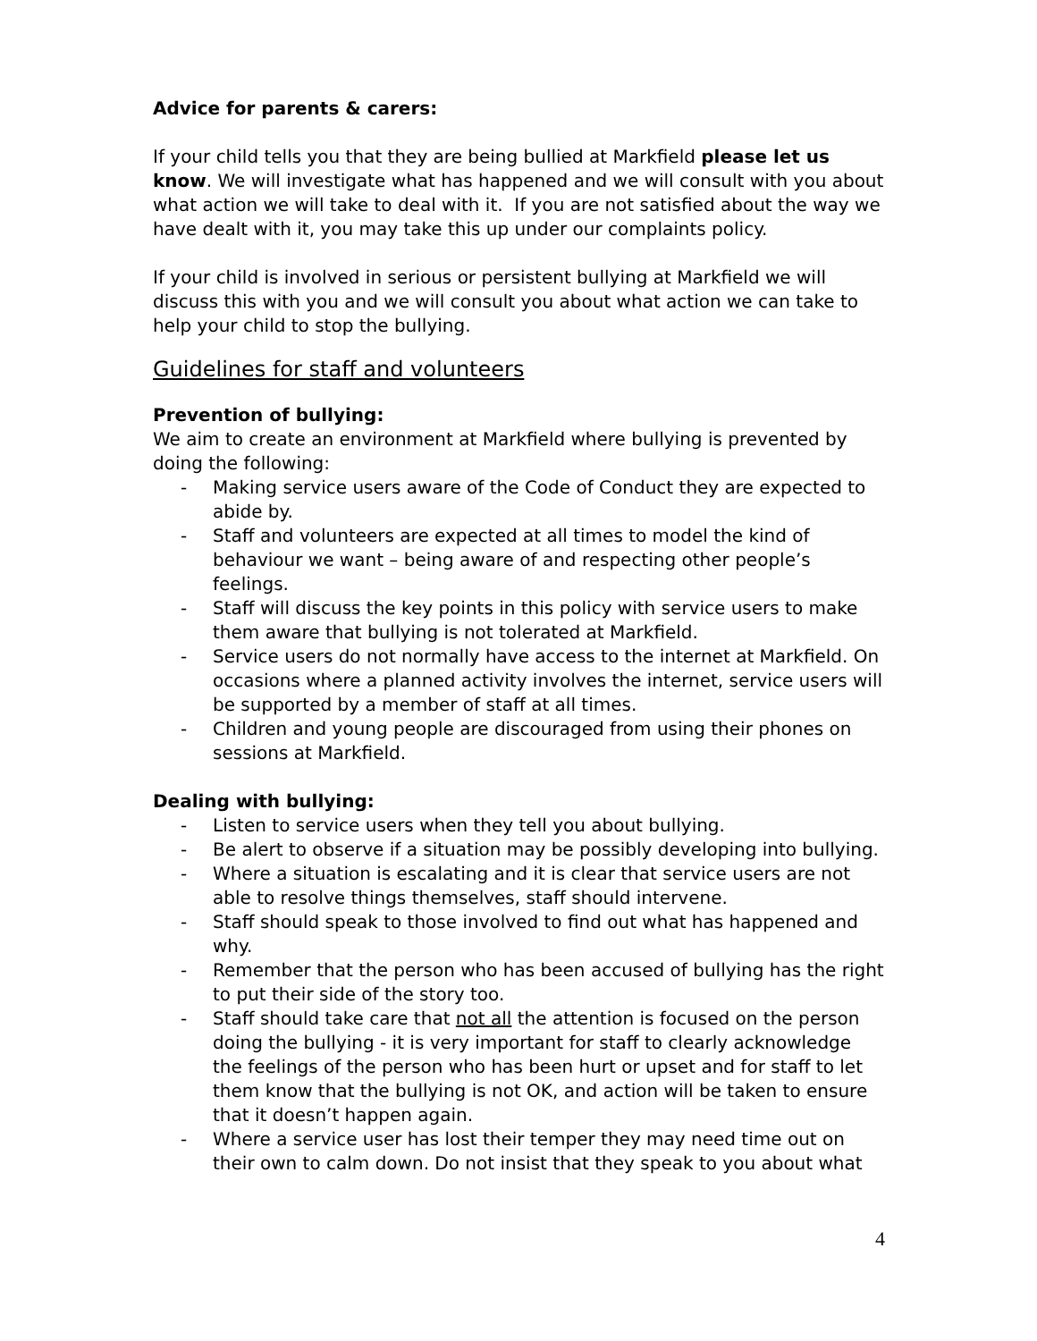Advice for parents & carers:
If your child tells you that they are being bullied at Markfield please let us know. We will investigate what has happened and we will consult with you about what action we will take to deal with it. If you are not satisfied about the way we have dealt with it, you may take this up under our complaints policy.
If your child is involved in serious or persistent bullying at Markfield we will discuss this with you and we will consult you about what action we can take to help your child to stop the bullying.
Guidelines for staff and volunteers
Prevention of bullying:
We aim to create an environment at Markfield where bullying is prevented by doing the following:
- Making service users aware of the Code of Conduct they are expected to abide by.
- Staff and volunteers are expected at all times to model the kind of behaviour we want – being aware of and respecting other people’s feelings.
- Staff will discuss the key points in this policy with service users to make them aware that bullying is not tolerated at Markfield.
- Service users do not normally have access to the internet at Markfield. On occasions where a planned activity involves the internet, service users will be supported by a member of staff at all times.
- Children and young people are discouraged from using their phones on sessions at Markfield.
Dealing with bullying:
- Listen to service users when they tell you about bullying.
- Be alert to observe if a situation may be possibly developing into bullying.
- Where a situation is escalating and it is clear that service users are not able to resolve things themselves, staff should intervene.
- Staff should speak to those involved to find out what has happened and why.
- Remember that the person who has been accused of bullying has the right to put their side of the story too.
- Staff should take care that not all the attention is focused on the person doing the bullying - it is very important for staff to clearly acknowledge the feelings of the person who has been hurt or upset and for staff to let them know that the bullying is not OK, and action will be taken to ensure that it doesn’t happen again.
- Where a service user has lost their temper they may need time out on their own to calm down. Do not insist that they speak to you about what
4